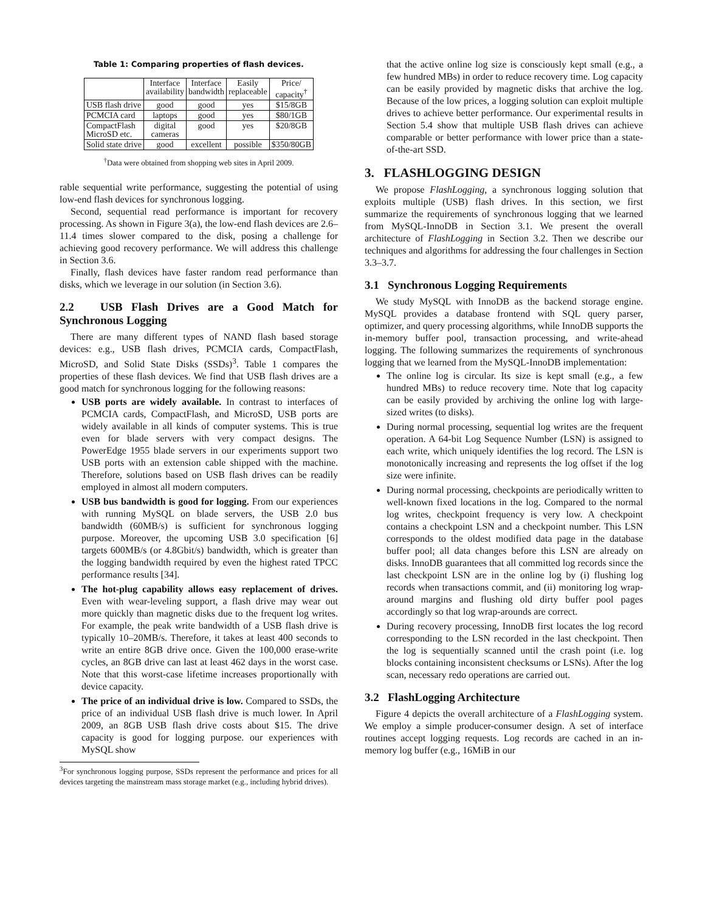Table 1: Comparing properties of flash devices.
| | Interface availability | Interface bandwidth | Easily replaceable | Price/ capacity<sup>†</sup> |
| --- | --- | --- | --- | --- |
| USB flash drive | good | good | yes | $15/8GB |
| PCMCIA card | laptops | good | yes | $80/1GB |
| CompactFlash MicroSD etc. | digital cameras | good | yes | $20/8GB |
| Solid state drive | good | excellent | possible | $350/80GB |
<sup>†</sup> Data were obtained from shopping web sites in April 2009.
rable sequential write performance, suggesting the potential of using low-end flash devices for synchronous logging.
Second, sequential read performance is important for recovery processing. As shown in Figure 3(a), the low-end flash devices are 2.6–11.4 times slower compared to the disk, posing a challenge for achieving good recovery performance. We will address this challenge in Section 3.6.
Finally, flash devices have faster random read performance than disks, which we leverage in our solution (in Section 3.6).
2.2 USB Flash Drives are a Good Match for Synchronous Logging
There are many different types of NAND flash based storage devices: e.g., USB flash drives, PCMCIA cards, CompactFlash, MicroSD, and Solid State Disks (SSDs)<sup>3</sup>. Table 1 compares the properties of these flash devices. We find that USB flash drives are a good match for synchronous logging for the following reasons:
USB ports are widely available. In contrast to interfaces of PCMCIA cards, CompactFlash, and MicroSD, USB ports are widely available in all kinds of computer systems. This is true even for blade servers with very compact designs. The PowerEdge 1955 blade servers in our experiments support two USB ports with an extension cable shipped with the machine. Therefore, solutions based on USB flash drives can be readily employed in almost all modern computers.
USB bus bandwidth is good for logging. From our experiences with running MySQL on blade servers, the USB 2.0 bus bandwidth (60MB/s) is sufficient for synchronous logging purpose. Moreover, the upcoming USB 3.0 specification [6] targets 600MB/s (or 4.8Gbit/s) bandwidth, which is greater than the logging bandwidth required by even the highest rated TPCC performance results [34].
The hot-plug capability allows easy replacement of drives. Even with wear-leveling support, a flash drive may wear out more quickly than magnetic disks due to the frequent log writes. For example, the peak write bandwidth of a USB flash drive is typically 10–20MB/s. Therefore, it takes at least 400 seconds to write an entire 8GB drive once. Given the 100,000 erase-write cycles, an 8GB drive can last at least 462 days in the worst case. Note that this worst-case lifetime increases proportionally with device capacity.
The price of an individual drive is low. Compared to SSDs, the price of an individual USB flash drive is much lower. In April 2009, an 8GB USB flash drive costs about $15. The drive capacity is good for logging purpose. our experiences with MySQL show
<sup>3</sup> For synchronous logging purpose, SSDs represent the performance and prices for all devices targeting the mainstream mass storage market (e.g., including hybrid drives).
that the active online log size is consciously kept small (e.g., a few hundred MBs) in order to reduce recovery time. Log capacity can be easily provided by magnetic disks that archive the log. Because of the low prices, a logging solution can exploit multiple drives to achieve better performance. Our experimental results in Section 5.4 show that multiple USB flash drives can achieve comparable or better performance with lower price than a state-of-the-art SSD.
3. FLASHLOGGING DESIGN
We propose FlashLogging, a synchronous logging solution that exploits multiple (USB) flash drives. In this section, we first summarize the requirements of synchronous logging that we learned from MySQL-InnoDB in Section 3.1. We present the overall architecture of FlashLogging in Section 3.2. Then we describe our techniques and algorithms for addressing the four challenges in Section 3.3–3.7.
3.1 Synchronous Logging Requirements
We study MySQL with InnoDB as the backend storage engine. MySQL provides a database frontend with SQL query parser, optimizer, and query processing algorithms, while InnoDB supports the in-memory buffer pool, transaction processing, and write-ahead logging. The following summarizes the requirements of synchronous logging that we learned from the MySQL-InnoDB implementation:
The online log is circular. Its size is kept small (e.g., a few hundred MBs) to reduce recovery time. Note that log capacity can be easily provided by archiving the online log with large-sized writes (to disks).
During normal processing, sequential log writes are the frequent operation. A 64-bit Log Sequence Number (LSN) is assigned to each write, which uniquely identifies the log record. The LSN is monotonically increasing and represents the log offset if the log size were infinite.
During normal processing, checkpoints are periodically written to well-known fixed locations in the log. Compared to the normal log writes, checkpoint frequency is very low. A checkpoint contains a checkpoint LSN and a checkpoint number. This LSN corresponds to the oldest modified data page in the database buffer pool; all data changes before this LSN are already on disks. InnoDB guarantees that all committed log records since the last checkpoint LSN are in the online log by (i) flushing log records when transactions commit, and (ii) monitoring log wrap-around margins and flushing old dirty buffer pool pages accordingly so that log wrap-arounds are correct.
During recovery processing, InnoDB first locates the log record corresponding to the LSN recorded in the last checkpoint. Then the log is sequentially scanned until the crash point (i.e. log blocks containing inconsistent checksums or LSNs). After the log scan, necessary redo operations are carried out.
3.2 FlashLogging Architecture
Figure 4 depicts the overall architecture of a FlashLogging system. We employ a simple producer-consumer design. A set of interface routines accept logging requests. Log records are cached in an in-memory log buffer (e.g., 16MiB in our